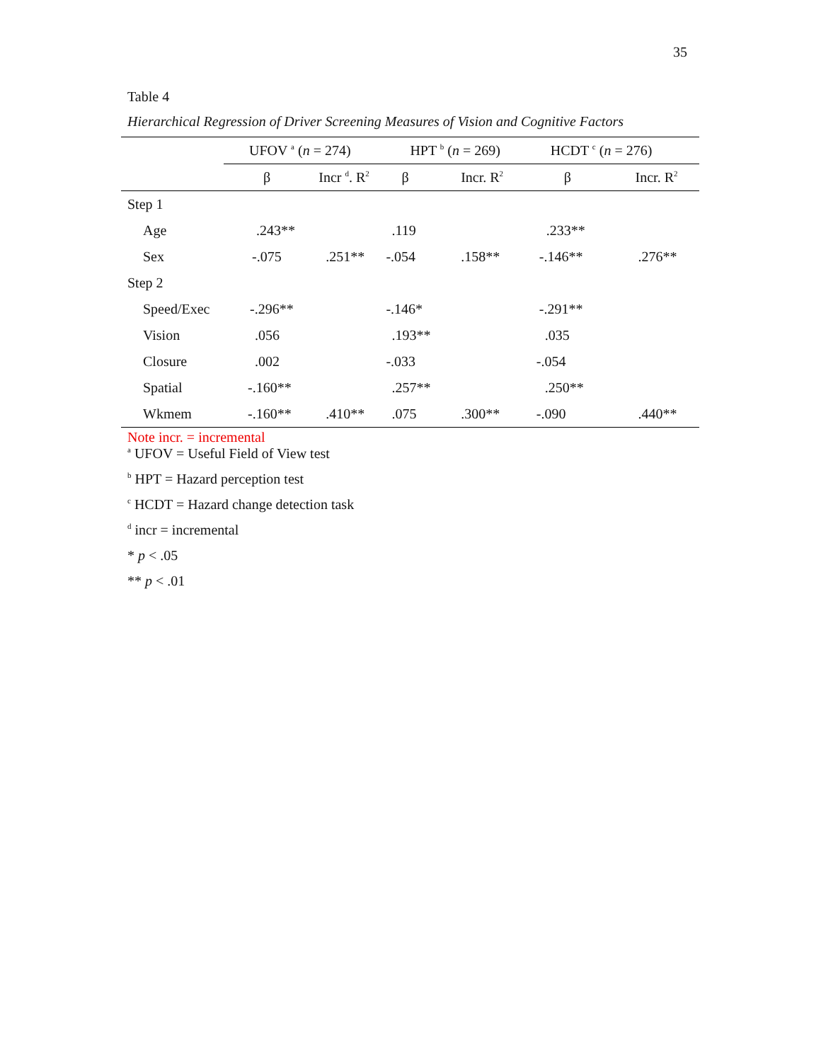35
Table 4
Hierarchical Regression of Driver Screening Measures of Vision and Cognitive Factors
| | UFOV <sup>a</sup> ( n = 274) | | HPT <sup>b</sup> ( n = 269) | | HCDT <sup>c</sup> ( n = 276) | |
| --- | --- | --- | --- | --- | --- | --- |
| | β | Incr <sup>d</sup>. R<sup>2</sup> | β | Incr. R<sup>2</sup> | β | Incr. R<sup>2</sup> |
| Step 1 | | | | | | |
| Age | .243** | | .119 | | .233** | |
| Sex | -.075 | .251** | -.054 | .158** | -.146** | .276** |
| Step 2 | | | | | | |
| Speed/Exec | -.296** | | -.146* | | -.291** | |
| Vision | .056 | | .193** | | .035 | |
| Closure | .002 | | -.033 | | -.054 | |
| Spatial | -.160** | | .257** | | .250** | |
| Wkmem | -.160** | .410** | .075 | .300** | -.090 | .440** |
Note incr. = incremental
<sup>a</sup> UFOV = Useful Field of View test
<sup>b</sup> HPT = Hazard perception test
<sup>c</sup> HCDT = Hazard change detection task
<sup>d</sup> incr = incremental
* p < .05
** p < .01